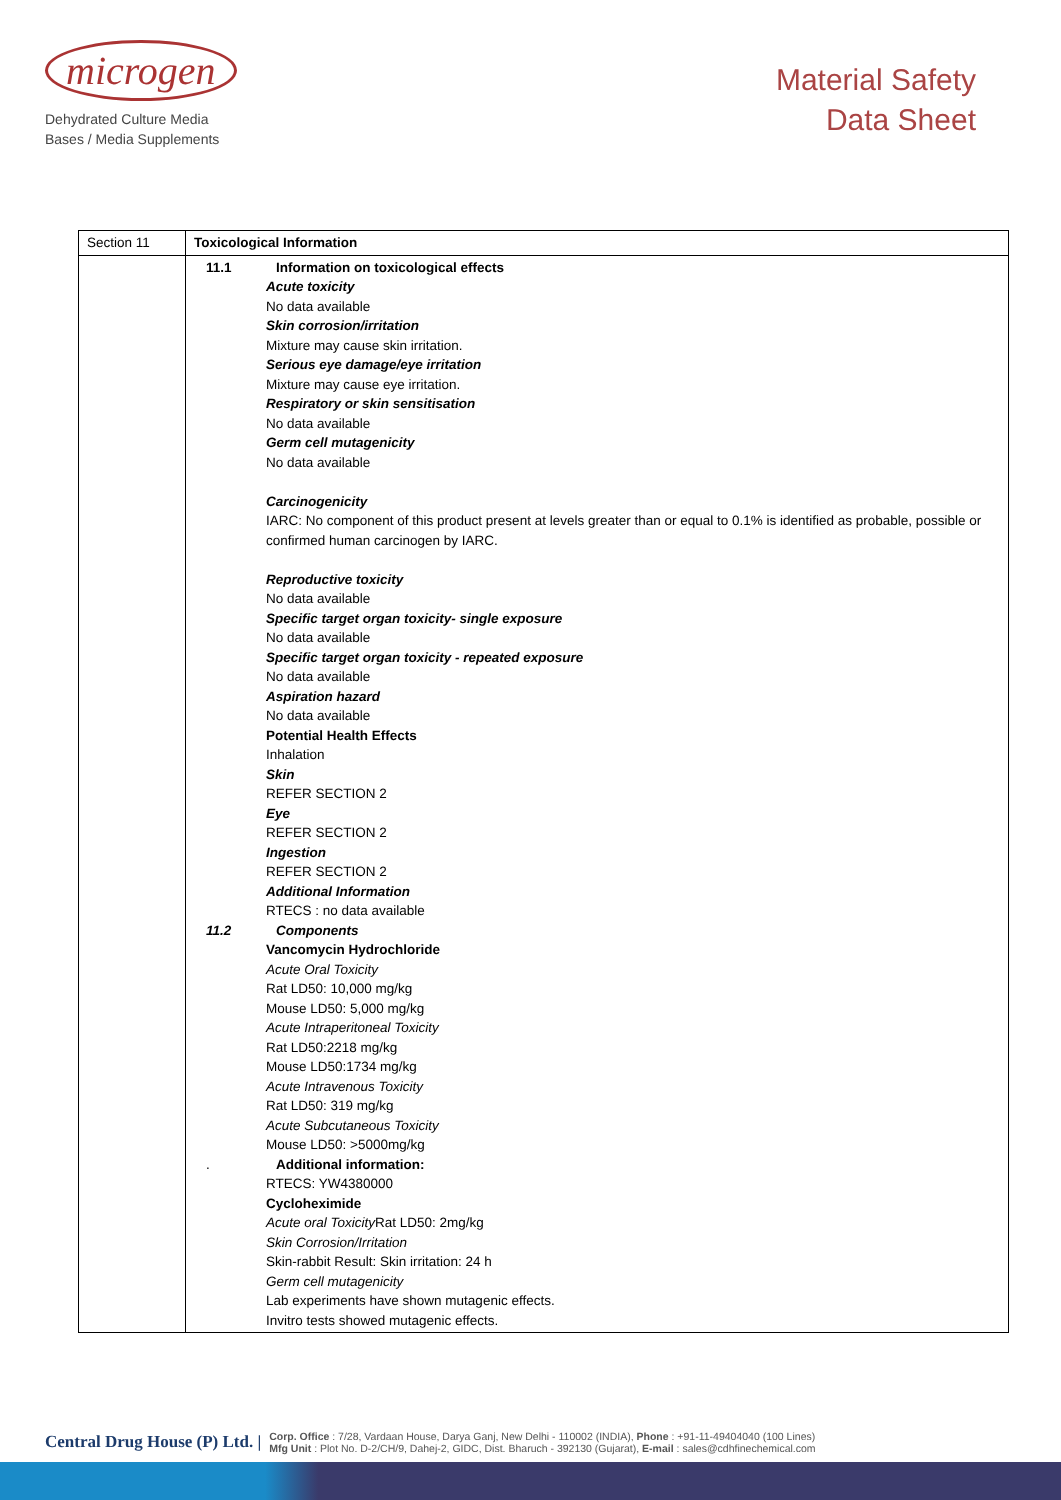microgen
Dehydrated Culture Media
Bases / Media Supplements
Material Safety
Data Sheet
| Section 11 | Toxicological Information |
| | 11.1 Information on toxicological effects Acute toxicity No data available Skin corrosion/irritation Mixture may cause skin irritation. Serious eye damage/eye irritation Mixture may cause eye irritation. Respiratory or skin sensitisation No data available Germ cell mutagenicity No data available Carcinogenicity IARC: No component of this product present at levels greater than or equal to 0.1% is identified as probable, possible or confirmed human carcinogen by IARC. Reproductive toxicity No data available Specific target organ toxicity- single exposure No data available Specific target organ toxicity - repeated exposure No data available Aspiration hazard No data available Potential Health Effects Inhalation Skin REFER SECTION 2 Eye REFER SECTION 2 Ingestion REFER SECTION 2 Additional Information RTECS : no data available 11.2 Components Vancomycin Hydrochloride Acute Oral Toxicity Rat LD50: 10,000 mg/kg Mouse LD50: 5,000 mg/kg Acute Intraperitoneal Toxicity Rat LD50:2218 mg/kg Mouse LD50:1734 mg/kg Acute Intravenous Toxicity Rat LD50: 319 mg/kg Acute Subcutaneous Toxicity Mouse LD50: >5000mg/kg . Additional information: RTECS: YW4380000 Cycloheximide Acute oral Toxicity Rat LD50: 2mg/kg Skin Corrosion/Irritation Skin-rabbit Result: Skin irritation: 24 h Germ cell mutagenicity Lab experiments have shown mutagenic effects. Invitro tests showed mutagenic effects. |
Central Drug House (P) Ltd. | Corp. Office : 7/28, Vardaan House, Darya Ganj, New Delhi - 110002 (INDIA), Phone : +91-11-49404040 (100 Lines)
Mfg Unit : Plot No. D-2/CH/9, Dahej-2, GIDC, Dist. Bharuch - 392130 (Gujarat), E-mail : sales@cdhfinechemical.com